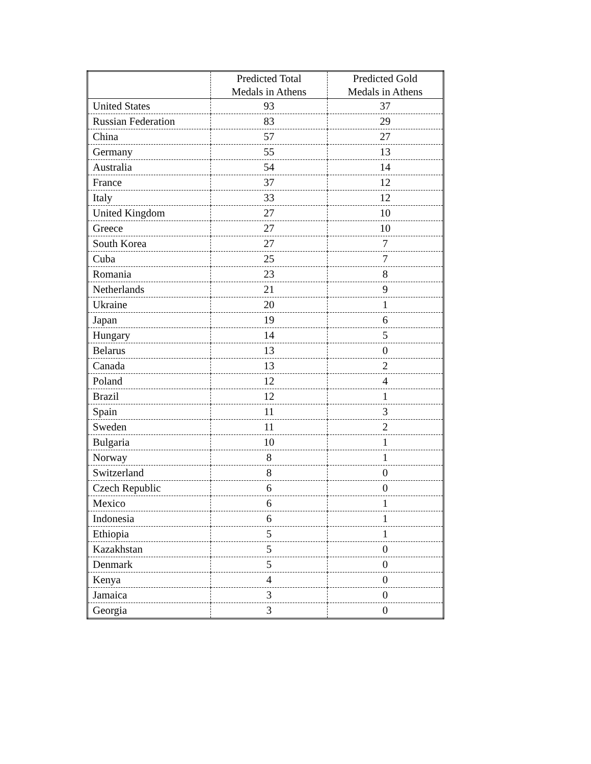| | Predicted Total Medals in Athens | Predicted Gold Medals in Athens |
| --- | --- | --- |
| United States | 93 | 37 |
| Russian Federation | 83 | 29 |
| China | 57 | 27 |
| Germany | 55 | 13 |
| Australia | 54 | 14 |
| France | 37 | 12 |
| Italy | 33 | 12 |
| United Kingdom | 27 | 10 |
| Greece | 27 | 10 |
| South Korea | 27 | 7 |
| Cuba | 25 | 7 |
| Romania | 23 | 8 |
| Netherlands | 21 | 9 |
| Ukraine | 20 | 1 |
| Japan | 19 | 6 |
| Hungary | 14 | 5 |
| Belarus | 13 | 0 |
| Canada | 13 | 2 |
| Poland | 12 | 4 |
| Brazil | 12 | 1 |
| Spain | 11 | 3 |
| Sweden | 11 | 2 |
| Bulgaria | 10 | 1 |
| Norway | 8 | 1 |
| Switzerland | 8 | 0 |
| Czech Republic | 6 | 0 |
| Mexico | 6 | 1 |
| Indonesia | 6 | 1 |
| Ethiopia | 5 | 1 |
| Kazakhstan | 5 | 0 |
| Denmark | 5 | 0 |
| Kenya | 4 | 0 |
| Jamaica | 3 | 0 |
| Georgia | 3 | 0 |